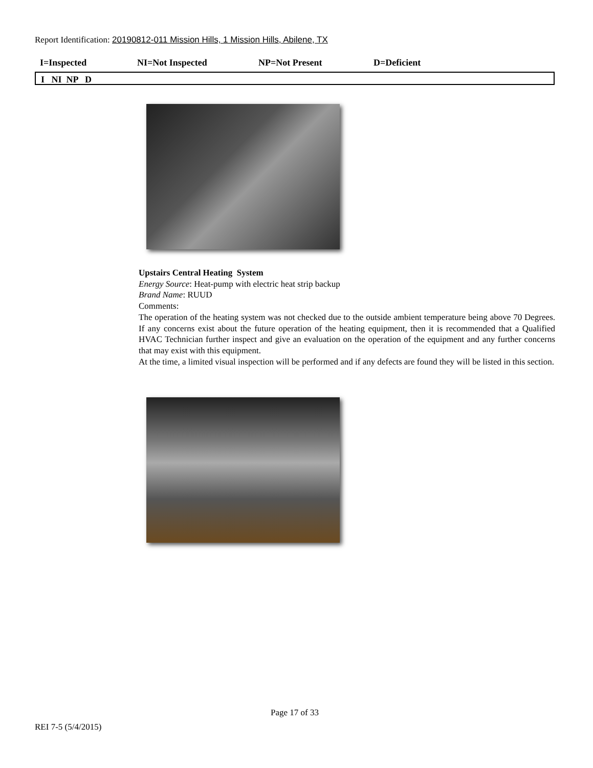Report Identification: 20190812-011 Mission Hills, 1 Mission Hills, Abilene, TX
I=Inspected NI=Not Inspected NP=Not Present D=Deficient
I NI NP D
Upstairs Central Heating System
Energy Source: Heat-pump with electric heat strip backup
Brand Name: RUUD
Comments:
The operation of the heating system was not checked due to the outside ambient temperature being above 70 Degrees. If any concerns exist about the future operation of the heating equipment, then it is recommended that a Qualified HVAC Technician further inspect and give an evaluation on the operation of the equipment and any further concerns that may exist with this equipment.
At the time, a limited visual inspection will be performed and if any defects are found they will be listed in this section.
Page 17 of 33
REI 7-5 (5/4/2015)